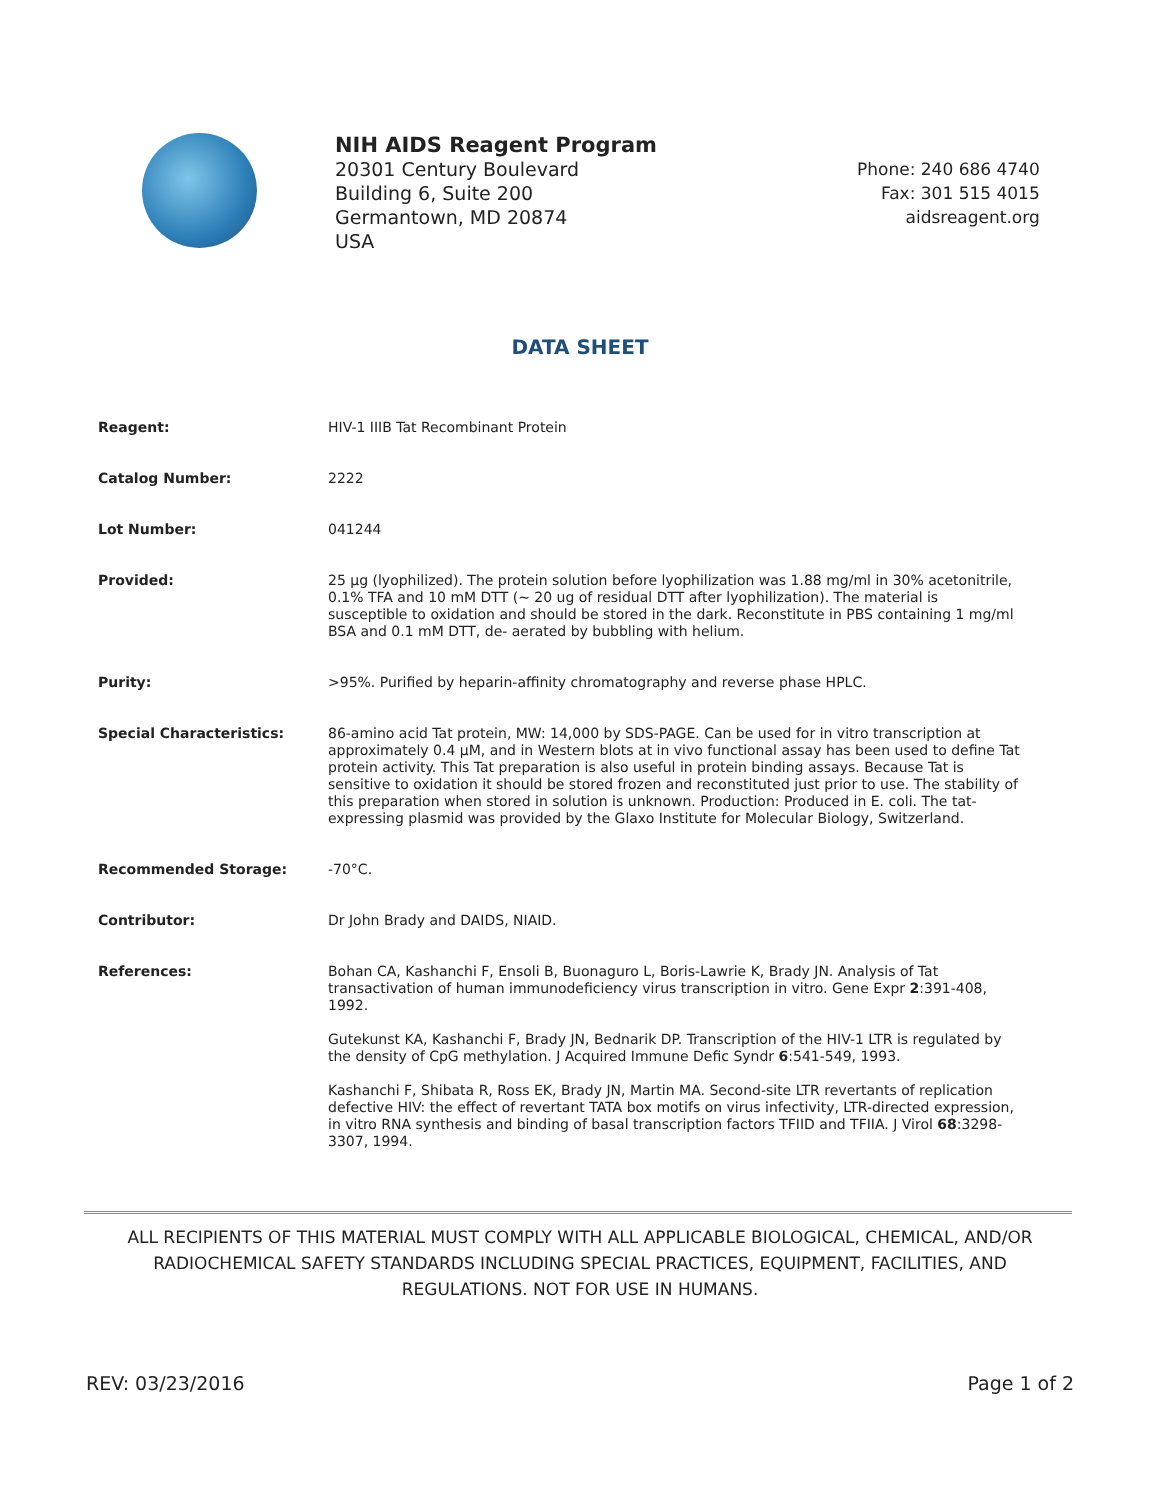NIH AIDS Reagent Program
20301 Century Boulevard
Building 6, Suite 200
Germantown, MD 20874
USA
Phone: 240 686 4740
Fax: 301 515 4015
aidsreagent.org
DATA SHEET
| Reagent: | HIV-1 IIIB Tat Recombinant Protein |
| Catalog Number: | 2222 |
| Lot Number: | 041244 |
| Provided: | 25 µg (lyophilized). The protein solution before lyophilization was 1.88 mg/ml in 30% acetonitrile, 0.1% TFA and 10 mM DTT (~ 20 ug of residual DTT after lyophilization). The material is susceptible to oxidation and should be stored in the dark. Reconstitute in PBS containing 1 mg/ml BSA and 0.1 mM DTT, de- aerated by bubbling with helium. |
| Purity: | >95%. Purified by heparin-affinity chromatography and reverse phase HPLC. |
| Special Characteristics: | 86-amino acid Tat protein, MW: 14,000 by SDS-PAGE. Can be used for in vitro transcription at approximately 0.4 µM, and in Western blots at in vivo functional assay has been used to define Tat protein activity. This Tat preparation is also useful in protein binding assays. Because Tat is sensitive to oxidation it should be stored frozen and reconstituted just prior to use. The stability of this preparation when stored in solution is unknown. Production: Produced in E. coli. The tat-expressing plasmid was provided by the Glaxo Institute for Molecular Biology, Switzerland. |
| Recommended Storage: | -70°C. |
| Contributor: | Dr John Brady and DAIDS, NIAID. |
| References: | Bohan CA, Kashanchi F, Ensoli B, Buonaguro L, Boris-Lawrie K, Brady JN. Analysis of Tat transactivation of human immunodeficiency virus transcription in vitro. Gene Expr 2 :391-408, 1992. Gutekunst KA, Kashanchi F, Brady JN, Bednarik DP. Transcription of the HIV-1 LTR is regulated by the density of CpG methylation. J Acquired Immune Defic Syndr 6 :541-549, 1993. Kashanchi F, Shibata R, Ross EK, Brady JN, Martin MA. Second-site LTR revertants of replication defective HIV: the effect of revertant TATA box motifs on virus infectivity, LTR-directed expression, in vitro RNA synthesis and binding of basal transcription factors TFIID and TFIIA. J Virol 68 :3298-3307, 1994. |
ALL RECIPIENTS OF THIS MATERIAL MUST COMPLY WITH ALL APPLICABLE BIOLOGICAL, CHEMICAL, AND/OR RADIOCHEMICAL SAFETY STANDARDS INCLUDING SPECIAL PRACTICES, EQUIPMENT, FACILITIES, AND REGULATIONS. NOT FOR USE IN HUMANS.
REV: 03/23/2016 Page 1 of 2